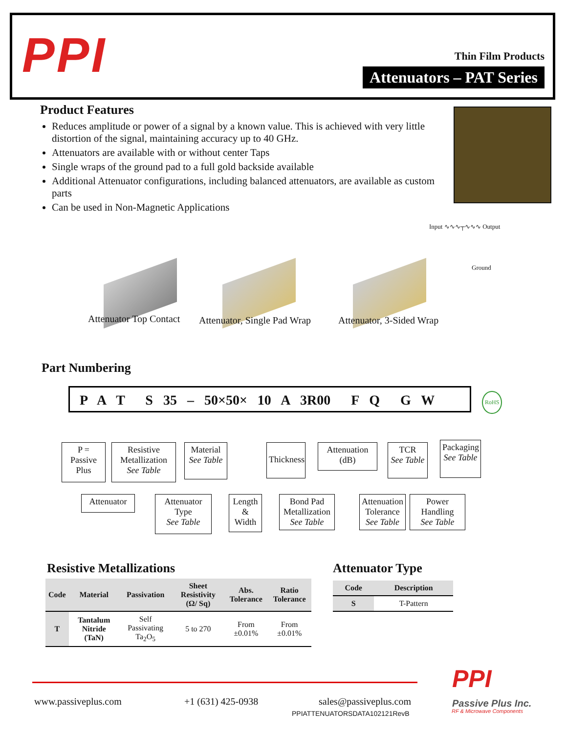PPI Thin Film Products
Attenuators – PAT Series
Product Features
Reduces amplitude or power of a signal by a known value. This is achieved with very little distortion of the signal, maintaining accuracy up to 40 GHz.
Attenuators are available with or without center Taps
Single wraps of the ground pad to a full gold backside available
Additional Attenuator configurations, including balanced attenuators, are available as custom parts
Can be used in Non-Magnetic Applications
Input ∿∿∿┬∿∿∿ Output
Ground
Attenuator Top Contact Attenuator, Single Pad Wrap Attenuator, 3-Sided Wrap
Part Numbering
P A T S 35 – 50×50× 10 A 3R00 F Q G W RoHS
P =
Passive
Plus
Resistive
Metallization
See Table
Material
See Table
Thickness
Attenuation
(dB)
TCR
See Table
Packaging
See Table
Attenuator
Attenuator
Type
See Table
Length
&
Width
Bond Pad
Metallization
See Table
Attenuation
Tolerance
See Table
Power
Handling
See Table
Resistive Metallizations
| Code | Material | Passivation | Sheet Resistivity (Ω/ Sq) | Abs. Tolerance | Ratio Tolerance |
| --- | --- | --- | --- | --- | --- |
| T | Tantalum Nitride (TaN) | Self Passivating Ta<sub>2</sub>O<sub>5</sub> | 5 to 270 | From ±0.01% | From ±0.01% |
Attenuator Type
| Code | Description |
| --- | --- |
| S | T-Pattern |
www.passiveplus.com +1 (631) 425-0938 sales@passiveplus.com
PPIATTENUATORSDATA102121RevB
PPI
Passive Plus Inc.
RF & Microwave Components